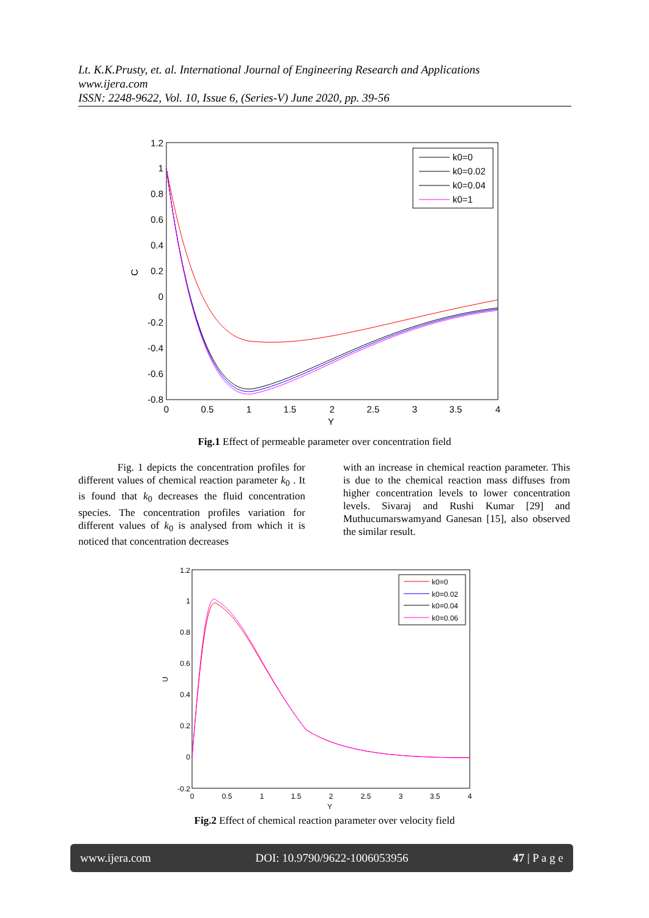Lt. K.K.Prusty, et. al. International Journal of Engineering Research and Applications
www.ijera.com
ISSN: 2248-9622, Vol. 10, Issue 6, (Series-V) June 2020, pp. 39-56
1.2
1
0.8
0.6
0.4
0.2
0
-0.2
-0.4
-0.6
-0.8
0
0.5
1
1.5
2
2.5
3
3.5
4
Y
C
k0=0
k0=0.02
k0=0.04
k0=1
Fig.1 Effect of permeable parameter over concentration field
Fig. 1 depicts the concentration profiles for different values of chemical reaction parameter k<sub>0</sub> . It is found that k<sub>0</sub> decreases the fluid concentration species. The concentration profiles variation for different values of k<sub>0</sub> is analysed from which it is noticed that concentration decreases
with an increase in chemical reaction parameter. This is due to the chemical reaction mass diffuses from higher concentration levels to lower concentration levels. Sivaraj and Rushi Kumar [29] and Muthucumarswamyand Ganesan [15], also observed the similar result.
1.2
1
0.8
0.6
0.4
0.2
0
-0.2
0
0.5
1
1.5
2
2.5
3
3.5
4
Y
U
k0=0
k0=0.02
k0=0.04
k0=0.06
Fig.2 Effect of chemical reaction parameter over velocity field
www.ijera.com DOI: 10.9790/9622-1006053956 47 | P a g e